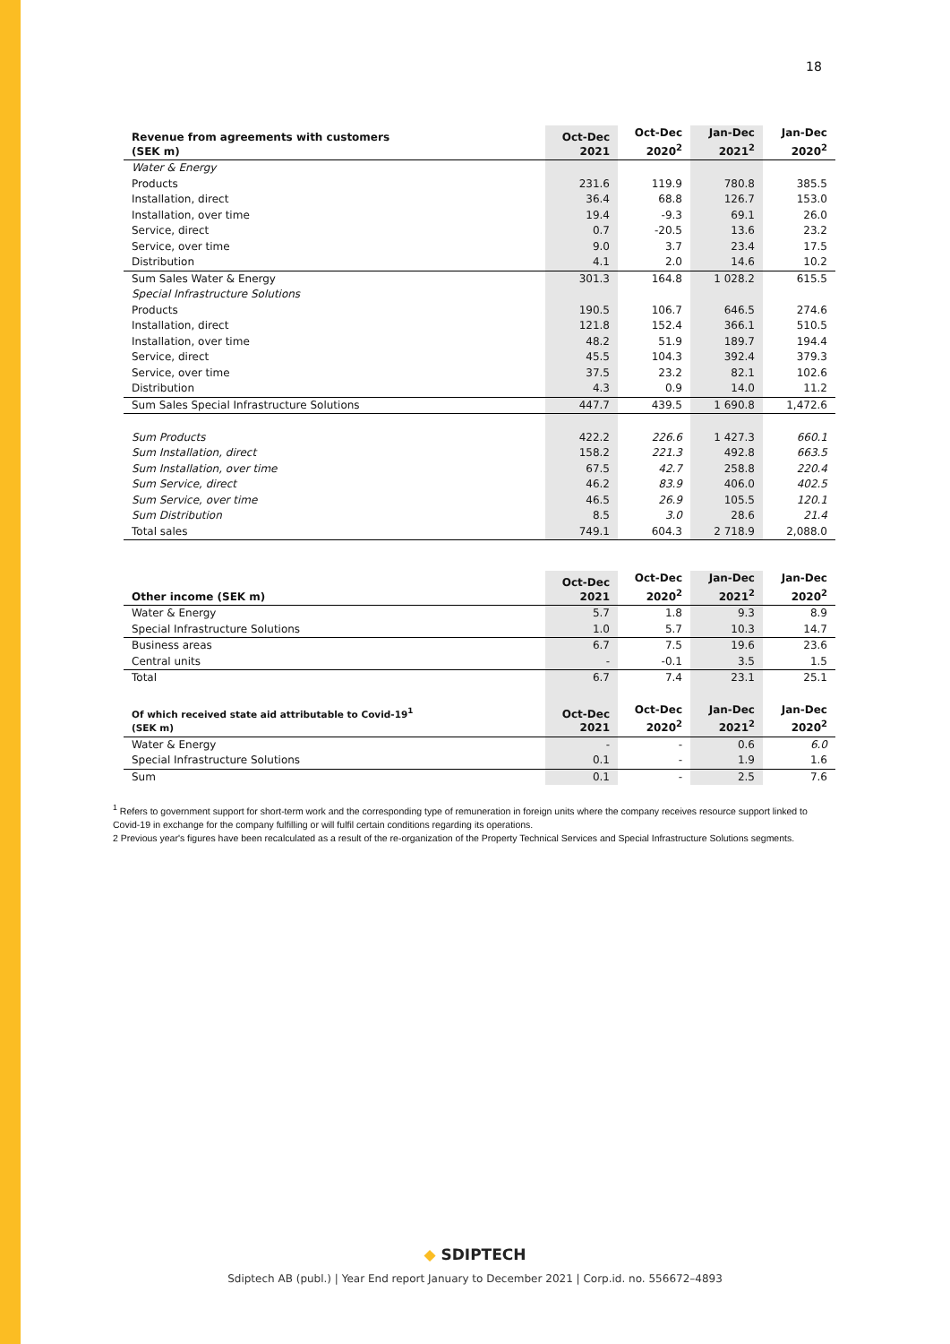18
| Revenue from agreements with customers (SEK m) | Oct-Dec 2021 | Oct-Dec 2020<sup>2</sup> | Jan-Dec 2021<sup>2</sup> | Jan-Dec 2020<sup>2</sup> |
| --- | --- | --- | --- | --- |
| Water & Energy | | | | |
| Products | 231.6 | 119.9 | 780.8 | 385.5 |
| Installation, direct | 36.4 | 68.8 | 126.7 | 153.0 |
| Installation, over time | 19.4 | -9.3 | 69.1 | 26.0 |
| Service, direct | 0.7 | -20.5 | 13.6 | 23.2 |
| Service, over time | 9.0 | 3.7 | 23.4 | 17.5 |
| Distribution | 4.1 | 2.0 | 14.6 | 10.2 |
| Sum Sales Water & Energy | 301.3 | 164.8 | 1 028.2 | 615.5 |
| Special Infrastructure Solutions | | | | |
| Products | 190.5 | 106.7 | 646.5 | 274.6 |
| Installation, direct | 121.8 | 152.4 | 366.1 | 510.5 |
| Installation, over time | 48.2 | 51.9 | 189.7 | 194.4 |
| Service, direct | 45.5 | 104.3 | 392.4 | 379.3 |
| Service, over time | 37.5 | 23.2 | 82.1 | 102.6 |
| Distribution | 4.3 | 0.9 | 14.0 | 11.2 |
| Sum Sales Special Infrastructure Solutions | 447.7 | 439.5 | 1 690.8 | 1,472.6 |
| Sum Products | 422.2 | 226.6 | 1 427.3 | 660.1 |
| Sum Installation, direct | 158.2 | 221.3 | 492.8 | 663.5 |
| Sum Installation, over time | 67.5 | 42.7 | 258.8 | 220.4 |
| Sum Service, direct | 46.2 | 83.9 | 406.0 | 402.5 |
| Sum Service, over time | 46.5 | 26.9 | 105.5 | 120.1 |
| Sum Distribution | 8.5 | 3.0 | 28.6 | 21.4 |
| Total sales | 749.1 | 604.3 | 2 718.9 | 2,088.0 |
| Other income (SEK m) | Oct-Dec 2021 | Oct-Dec 2020<sup>2</sup> | Jan-Dec 2021<sup>2</sup> | Jan-Dec 2020<sup>2</sup> |
| --- | --- | --- | --- | --- |
| Water & Energy | 5.7 | 1.8 | 9.3 | 8.9 |
| Special Infrastructure Solutions | 1.0 | 5.7 | 10.3 | 14.7 |
| Business areas | 6.7 | 7.5 | 19.6 | 23.6 |
| Central units | - | -0.1 | 3.5 | 1.5 |
| Total | 6.7 | 7.4 | 23.1 | 25.1 |
| Of which received state aid attributable to Covid-19<sup>1</sup> (SEK m) | Oct-Dec 2021 | Oct-Dec 2020<sup>2</sup> | Jan-Dec 2021<sup>2</sup> | Jan-Dec 2020<sup>2</sup> |
| Water & Energy | - | - | 0.6 | 6.0 |
| Special Infrastructure Solutions | 0.1 | - | 1.9 | 1.6 |
| Sum | 0.1 | - | 2.5 | 7.6 |
<sup>1</sup> Refers to government support for short-term work and the corresponding type of remuneration in foreign units where the company receives resource support linked to Covid-19 in exchange for the company fulfilling or will fulfil certain conditions regarding its operations.
2 Previous year's figures have been recalculated as a result of the re-organization of the Property Technical Services and Special Infrastructure Solutions segments.
◆ SDIPTECH
Sdiptech AB (publ.) | Year End report January to December 2021 | Corp.id. no. 556672–4893